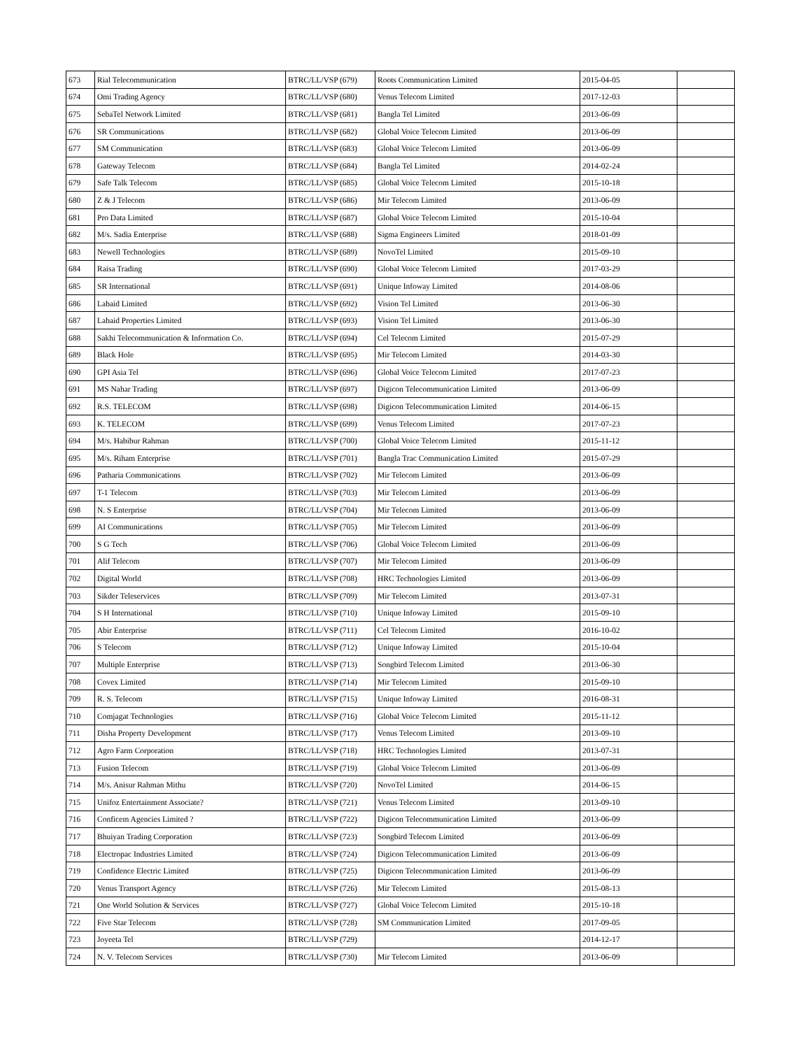| 673 | Rial Telecommunication | BTRC/LL/VSP (679) | Roots Communication Limited | 2015-04-05 | |
| 674 | Omi Trading Agency | BTRC/LL/VSP (680) | Venus Telecom Limited | 2017-12-03 | |
| 675 | SebaTel Network Limited | BTRC/LL/VSP (681) | Bangla Tel Limited | 2013-06-09 | |
| 676 | SR Communications | BTRC/LL/VSP (682) | Global Voice Telecom Limited | 2013-06-09 | |
| 677 | SM Communication | BTRC/LL/VSP (683) | Global Voice Telecom Limited | 2013-06-09 | |
| 678 | Gateway Telecom | BTRC/LL/VSP (684) | Bangla Tel Limited | 2014-02-24 | |
| 679 | Safe Talk Telecom | BTRC/LL/VSP (685) | Global Voice Telecom Limited | 2015-10-18 | |
| 680 | Z & J Telecom | BTRC/LL/VSP (686) | Mir Telecom Limited | 2013-06-09 | |
| 681 | Pro Data Limited | BTRC/LL/VSP (687) | Global Voice Telecom Limited | 2015-10-04 | |
| 682 | M/s. Sadia Enterprise | BTRC/LL/VSP (688) | Sigma Engineers Limited | 2018-01-09 | |
| 683 | Newell Technologies | BTRC/LL/VSP (689) | NovoTel Limited | 2015-09-10 | |
| 684 | Raisa Trading | BTRC/LL/VSP (690) | Global Voice Telecom Limited | 2017-03-29 | |
| 685 | SR International | BTRC/LL/VSP (691) | Unique Infoway Limited | 2014-08-06 | |
| 686 | Labaid Limited | BTRC/LL/VSP (692) | Vision Tel Limited | 2013-06-30 | |
| 687 | Labaid Properties Limited | BTRC/LL/VSP (693) | Vision Tel Limited | 2013-06-30 | |
| 688 | Sakhi Telecommunication & Information Co. | BTRC/LL/VSP (694) | Cel Telecom Limited | 2015-07-29 | |
| 689 | Black Hole | BTRC/LL/VSP (695) | Mir Telecom Limited | 2014-03-30 | |
| 690 | GPI Asia Tel | BTRC/LL/VSP (696) | Global Voice Telecom Limited | 2017-07-23 | |
| 691 | MS Nahar Trading | BTRC/LL/VSP (697) | Digicon Telecommunication Limited | 2013-06-09 | |
| 692 | R.S. TELECOM | BTRC/LL/VSP (698) | Digicon Telecommunication Limited | 2014-06-15 | |
| 693 | K. TELECOM | BTRC/LL/VSP (699) | Venus Telecom Limited | 2017-07-23 | |
| 694 | M/s. Habibur Rahman | BTRC/LL/VSP (700) | Global Voice Telecom Limited | 2015-11-12 | |
| 695 | M/s. Riham Enterprise | BTRC/LL/VSP (701) | Bangla Trac Communication Limited | 2015-07-29 | |
| 696 | Patharia Communications | BTRC/LL/VSP (702) | Mir Telecom Limited | 2013-06-09 | |
| 697 | T-1 Telecom | BTRC/LL/VSP (703) | Mir Telecom Limited | 2013-06-09 | |
| 698 | N. S Enterprise | BTRC/LL/VSP (704) | Mir Telecom Limited | 2013-06-09 | |
| 699 | AI Communications | BTRC/LL/VSP (705) | Mir Telecom Limited | 2013-06-09 | |
| 700 | S G Tech | BTRC/LL/VSP (706) | Global Voice Telecom Limited | 2013-06-09 | |
| 701 | Alif Telecom | BTRC/LL/VSP (707) | Mir Telecom Limited | 2013-06-09 | |
| 702 | Digital World | BTRC/LL/VSP (708) | HRC Technologies Limited | 2013-06-09 | |
| 703 | Sikder Teleservices | BTRC/LL/VSP (709) | Mir Telecom Limited | 2013-07-31 | |
| 704 | S H International | BTRC/LL/VSP (710) | Unique Infoway Limited | 2015-09-10 | |
| 705 | Abir Enterprise | BTRC/LL/VSP (711) | Cel Telecom Limited | 2016-10-02 | |
| 706 | S Telecom | BTRC/LL/VSP (712) | Unique Infoway Limited | 2015-10-04 | |
| 707 | Multiple Enterprise | BTRC/LL/VSP (713) | Songbird Telecom Limited | 2013-06-30 | |
| 708 | Covex Limited | BTRC/LL/VSP (714) | Mir Telecom Limited | 2015-09-10 | |
| 709 | R. S. Telecom | BTRC/LL/VSP (715) | Unique Infoway Limited | 2016-08-31 | |
| 710 | Comjagat Technologies | BTRC/LL/VSP (716) | Global Voice Telecom Limited | 2015-11-12 | |
| 711 | Disha Property Development | BTRC/LL/VSP (717) | Venus Telecom Limited | 2013-09-10 | |
| 712 | Agro Farm Corporation | BTRC/LL/VSP (718) | HRC Technologies Limited | 2013-07-31 | |
| 713 | Fusion Telecom | BTRC/LL/VSP (719) | Global Voice Telecom Limited | 2013-06-09 | |
| 714 | M/s. Anisur Rahman Mithu | BTRC/LL/VSP (720) | NovoTel Limited | 2014-06-15 | |
| 715 | Unifoz Entertainment Associate? | BTRC/LL/VSP (721) | Venus Telecom Limited | 2013-09-10 | |
| 716 | Conficem Agencies Limited ? | BTRC/LL/VSP (722) | Digicon Telecommunication Limited | 2013-06-09 | |
| 717 | Bhuiyan Trading Corporation | BTRC/LL/VSP (723) | Songbird Telecom Limited | 2013-06-09 | |
| 718 | Electropac Industries Limited | BTRC/LL/VSP (724) | Digicon Telecommunication Limited | 2013-06-09 | |
| 719 | Confidence Electric Limited | BTRC/LL/VSP (725) | Digicon Telecommunication Limited | 2013-06-09 | |
| 720 | Venus Transport Agency | BTRC/LL/VSP (726) | Mir Telecom Limited | 2015-08-13 | |
| 721 | One World Solution & Services | BTRC/LL/VSP (727) | Global Voice Telecom Limited | 2015-10-18 | |
| 722 | Five Star Telecom | BTRC/LL/VSP (728) | SM Communication Limited | 2017-09-05 | |
| 723 | Joyeeta Tel | BTRC/LL/VSP (729) | | 2014-12-17 | |
| 724 | N. V. Telecom Services | BTRC/LL/VSP (730) | Mir Telecom Limited | 2013-06-09 | |